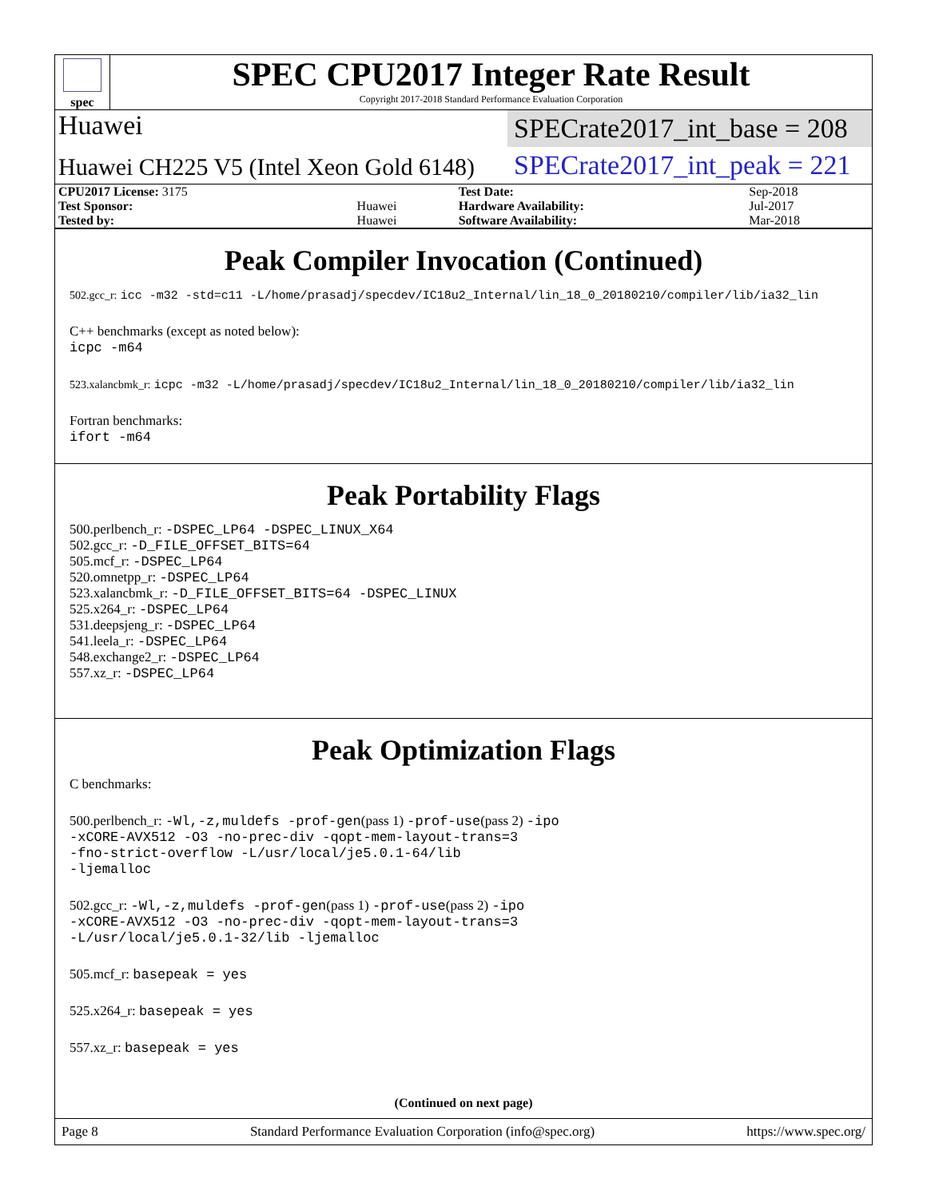spec
SPEC CPU2017 Integer Rate Result
Copyright 2017-2018 Standard Performance Evaluation Corporation
Huawei
SPECrate2017_int_base = 208
Huawei CH225 V5 (Intel Xeon Gold 6148)
SPECrate2017_int_peak = 221
| CPU2017 License: 3175 | | Test Date: | Sep-2018 |
| Test Sponsor: | Huawei | Hardware Availability: | Jul-2017 |
| Tested by: | Huawei | Software Availability: | Mar-2018 |
Peak Compiler Invocation (Continued)
502.gcc_r: icc -m32 -std=c11 -L/home/prasadj/specdev/IC18u2_Internal/lin_18_0_20180210/compiler/lib/ia32_lin
C++ benchmarks (except as noted below):
icpc -m64
523.xalancbmk_r: icpc -m32 -L/home/prasadj/specdev/IC18u2_Internal/lin_18_0_20180210/compiler/lib/ia32_lin
Fortran benchmarks:
ifort -m64
Peak Portability Flags
500.perlbench_r: -DSPEC_LP64 -DSPEC_LINUX_X64
502.gcc_r: -D_FILE_OFFSET_BITS=64
505.mcf_r: -DSPEC_LP64
520.omnetpp_r: -DSPEC_LP64
523.xalancbmk_r: -D_FILE_OFFSET_BITS=64 -DSPEC_LINUX
525.x264_r: -DSPEC_LP64
531.deepsjeng_r: -DSPEC_LP64
541.leela_r: -DSPEC_LP64
548.exchange2_r: -DSPEC_LP64
557.xz_r: -DSPEC_LP64
Peak Optimization Flags
C benchmarks:
500.perlbench_r: -Wl,-z,muldefs -prof-gen(pass 1) -prof-use(pass 2) -ipo
-xCORE-AVX512 -O3 -no-prec-div -qopt-mem-layout-trans=3
-fno-strict-overflow -L/usr/local/je5.0.1-64/lib
-ljemalloc
502.gcc_r: -Wl,-z,muldefs -prof-gen(pass 1) -prof-use(pass 2) -ipo
-xCORE-AVX512 -O3 -no-prec-div -qopt-mem-layout-trans=3
-L/usr/local/je5.0.1-32/lib -ljemalloc
505.mcf_r: basepeak = yes
525.x264_r: basepeak = yes
557.xz_r: basepeak = yes
(Continued on next page)
Page 8 Standard Performance Evaluation Corporation (info@spec.org) https://www.spec.org/